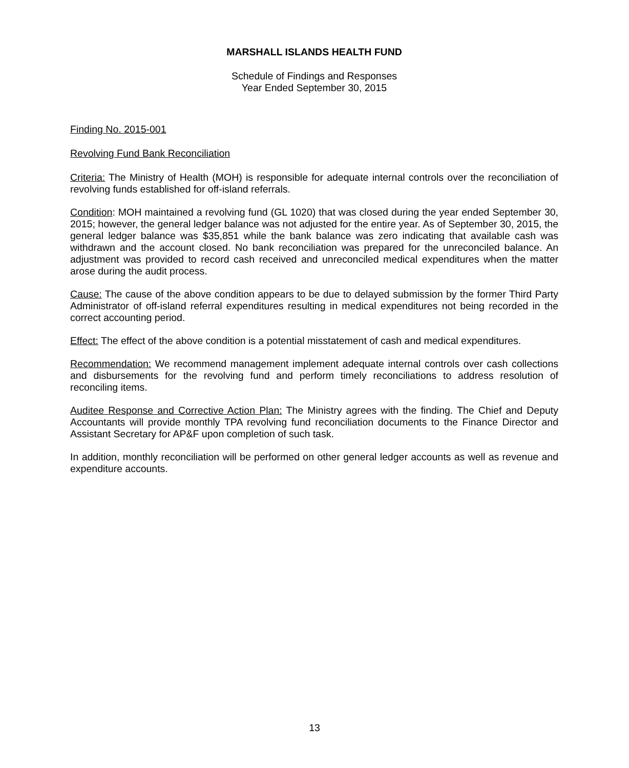MARSHALL ISLANDS HEALTH FUND
Schedule of Findings and Responses
Year Ended September 30, 2015
Finding No. 2015-001
Revolving Fund Bank Reconciliation
Criteria: The Ministry of Health (MOH) is responsible for adequate internal controls over the reconciliation of revolving funds established for off-island referrals.
Condition: MOH maintained a revolving fund (GL 1020) that was closed during the year ended September 30, 2015; however, the general ledger balance was not adjusted for the entire year. As of September 30, 2015, the general ledger balance was $35,851 while the bank balance was zero indicating that available cash was withdrawn and the account closed. No bank reconciliation was prepared for the unreconciled balance. An adjustment was provided to record cash received and unreconciled medical expenditures when the matter arose during the audit process.
Cause: The cause of the above condition appears to be due to delayed submission by the former Third Party Administrator of off-island referral expenditures resulting in medical expenditures not being recorded in the correct accounting period.
Effect: The effect of the above condition is a potential misstatement of cash and medical expenditures.
Recommendation: We recommend management implement adequate internal controls over cash collections and disbursements for the revolving fund and perform timely reconciliations to address resolution of reconciling items.
Auditee Response and Corrective Action Plan: The Ministry agrees with the finding. The Chief and Deputy Accountants will provide monthly TPA revolving fund reconciliation documents to the Finance Director and Assistant Secretary for AP&F upon completion of such task.
In addition, monthly reconciliation will be performed on other general ledger accounts as well as revenue and expenditure accounts.
13